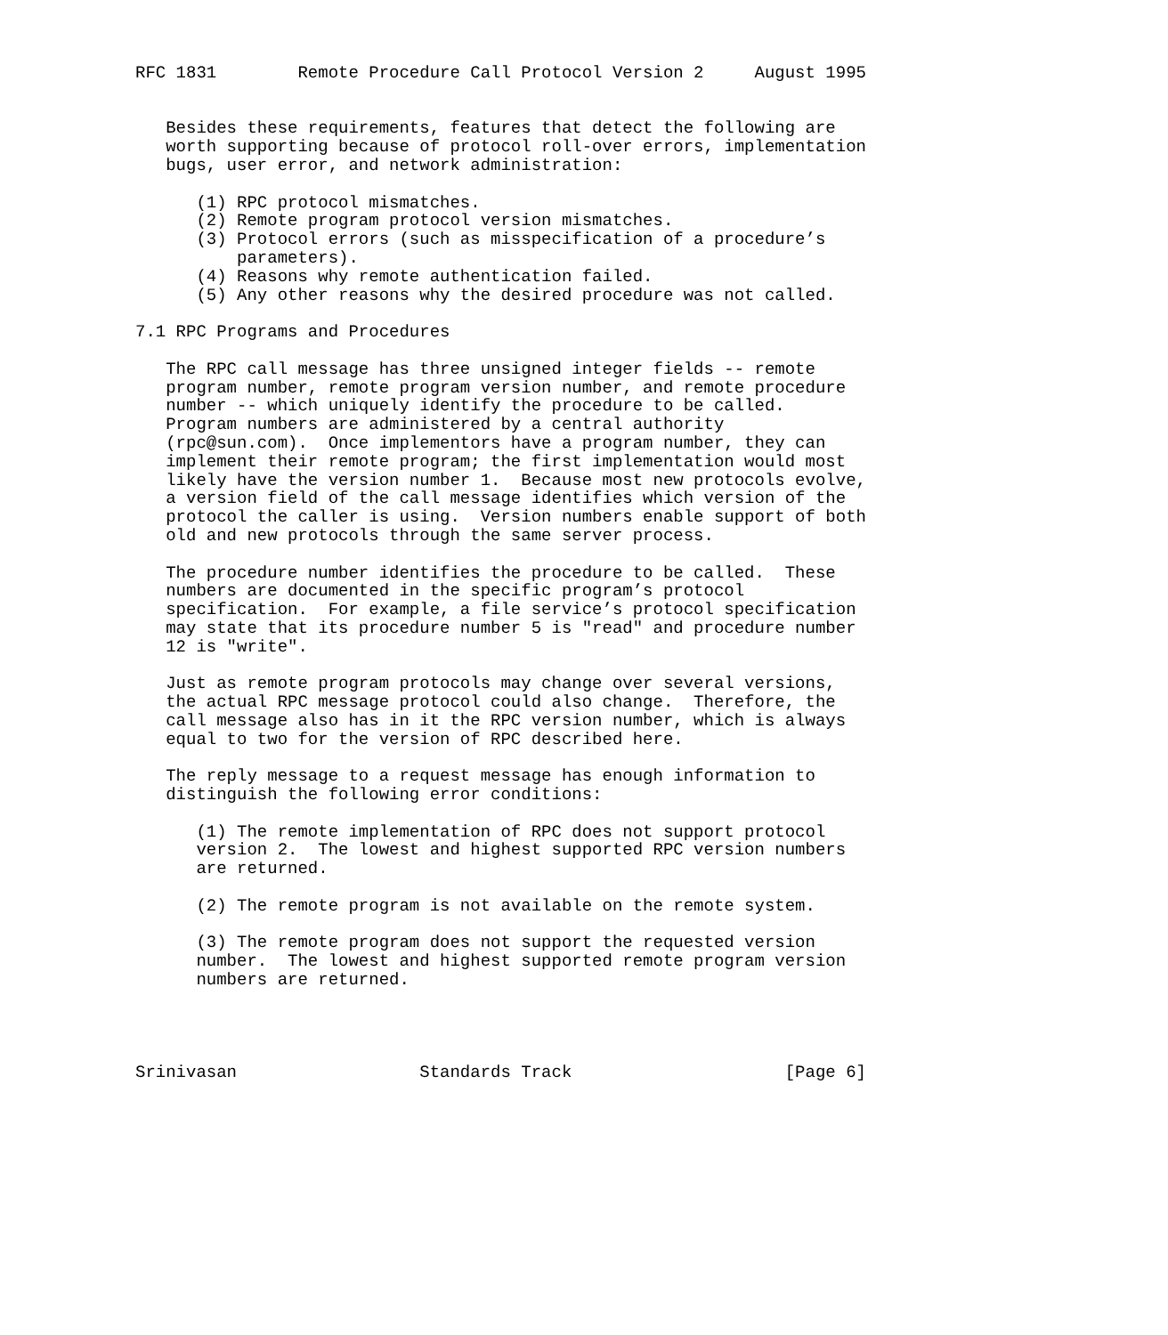RFC 1831        Remote Procedure Call Protocol Version 2     August 1995


   Besides these requirements, features that detect the following are
   worth supporting because of protocol roll-over errors, implementation
   bugs, user error, and network administration:

      (1) RPC protocol mismatches.
      (2) Remote program protocol version mismatches.
      (3) Protocol errors (such as misspecification of a procedure’s
          parameters).
      (4) Reasons why remote authentication failed.
      (5) Any other reasons why the desired procedure was not called.

7.1 RPC Programs and Procedures

   The RPC call message has three unsigned integer fields -- remote
   program number, remote program version number, and remote procedure
   number -- which uniquely identify the procedure to be called.
   Program numbers are administered by a central authority
   (rpc@sun.com).  Once implementors have a program number, they can
   implement their remote program; the first implementation would most
   likely have the version number 1.  Because most new protocols evolve,
   a version field of the call message identifies which version of the
   protocol the caller is using.  Version numbers enable support of both
   old and new protocols through the same server process.

   The procedure number identifies the procedure to be called.  These
   numbers are documented in the specific program’s protocol
   specification.  For example, a file service’s protocol specification
   may state that its procedure number 5 is "read" and procedure number
   12 is "write".

   Just as remote program protocols may change over several versions,
   the actual RPC message protocol could also change.  Therefore, the
   call message also has in it the RPC version number, which is always
   equal to two for the version of RPC described here.

   The reply message to a request message has enough information to
   distinguish the following error conditions:

      (1) The remote implementation of RPC does not support protocol
      version 2.  The lowest and highest supported RPC version numbers
      are returned.

      (2) The remote program is not available on the remote system.

      (3) The remote program does not support the requested version
      number.  The lowest and highest supported remote program version
      numbers are returned.




Srinivasan                  Standards Track                     [Page 6]